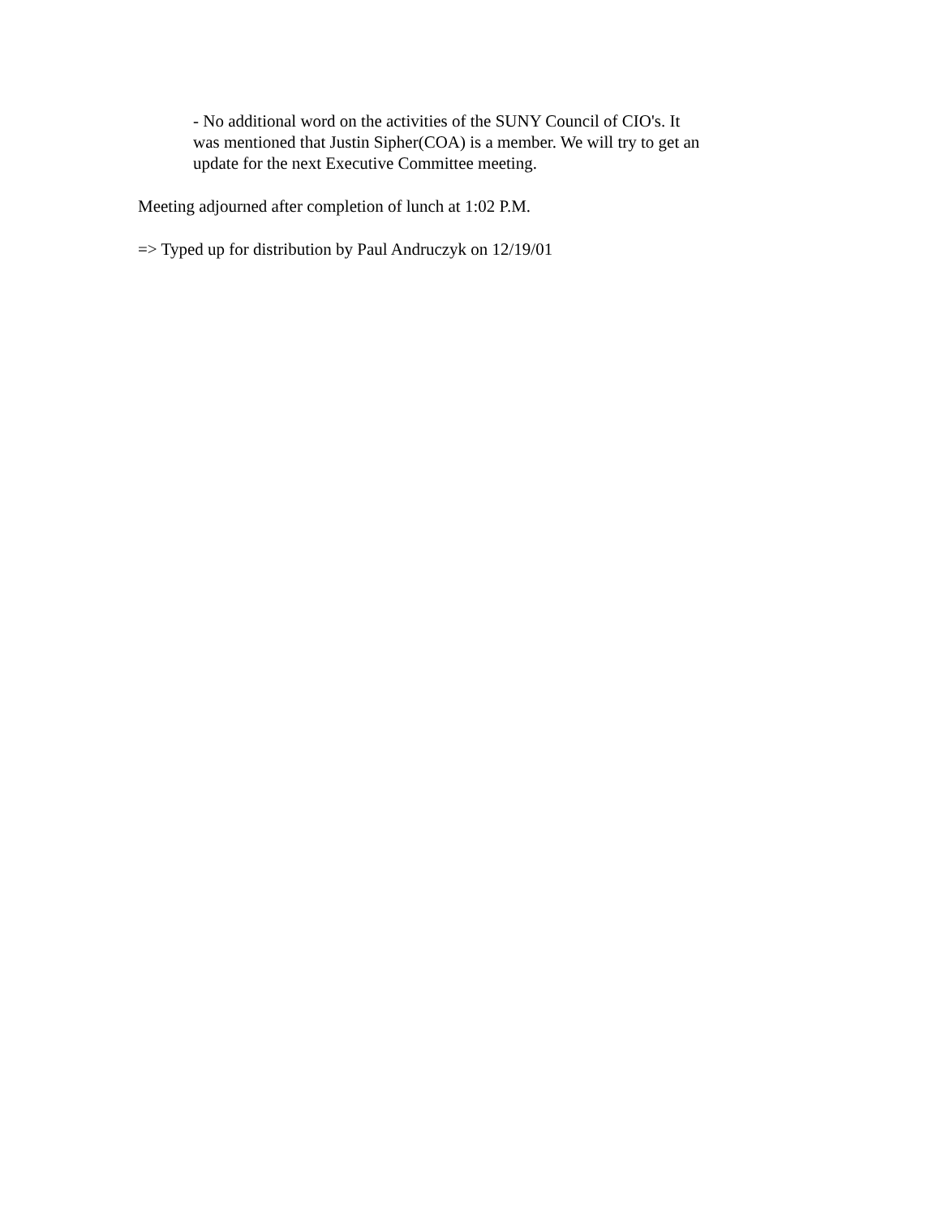- No additional word on the activities of the SUNY Council of CIO's. It
was mentioned that Justin Sipher(COA) is a member. We will try to get an
update for the next Executive Committee meeting.
Meeting adjourned after completion of lunch at 1:02 P.M.
=> Typed up for distribution by Paul Andruczyk on 12/19/01